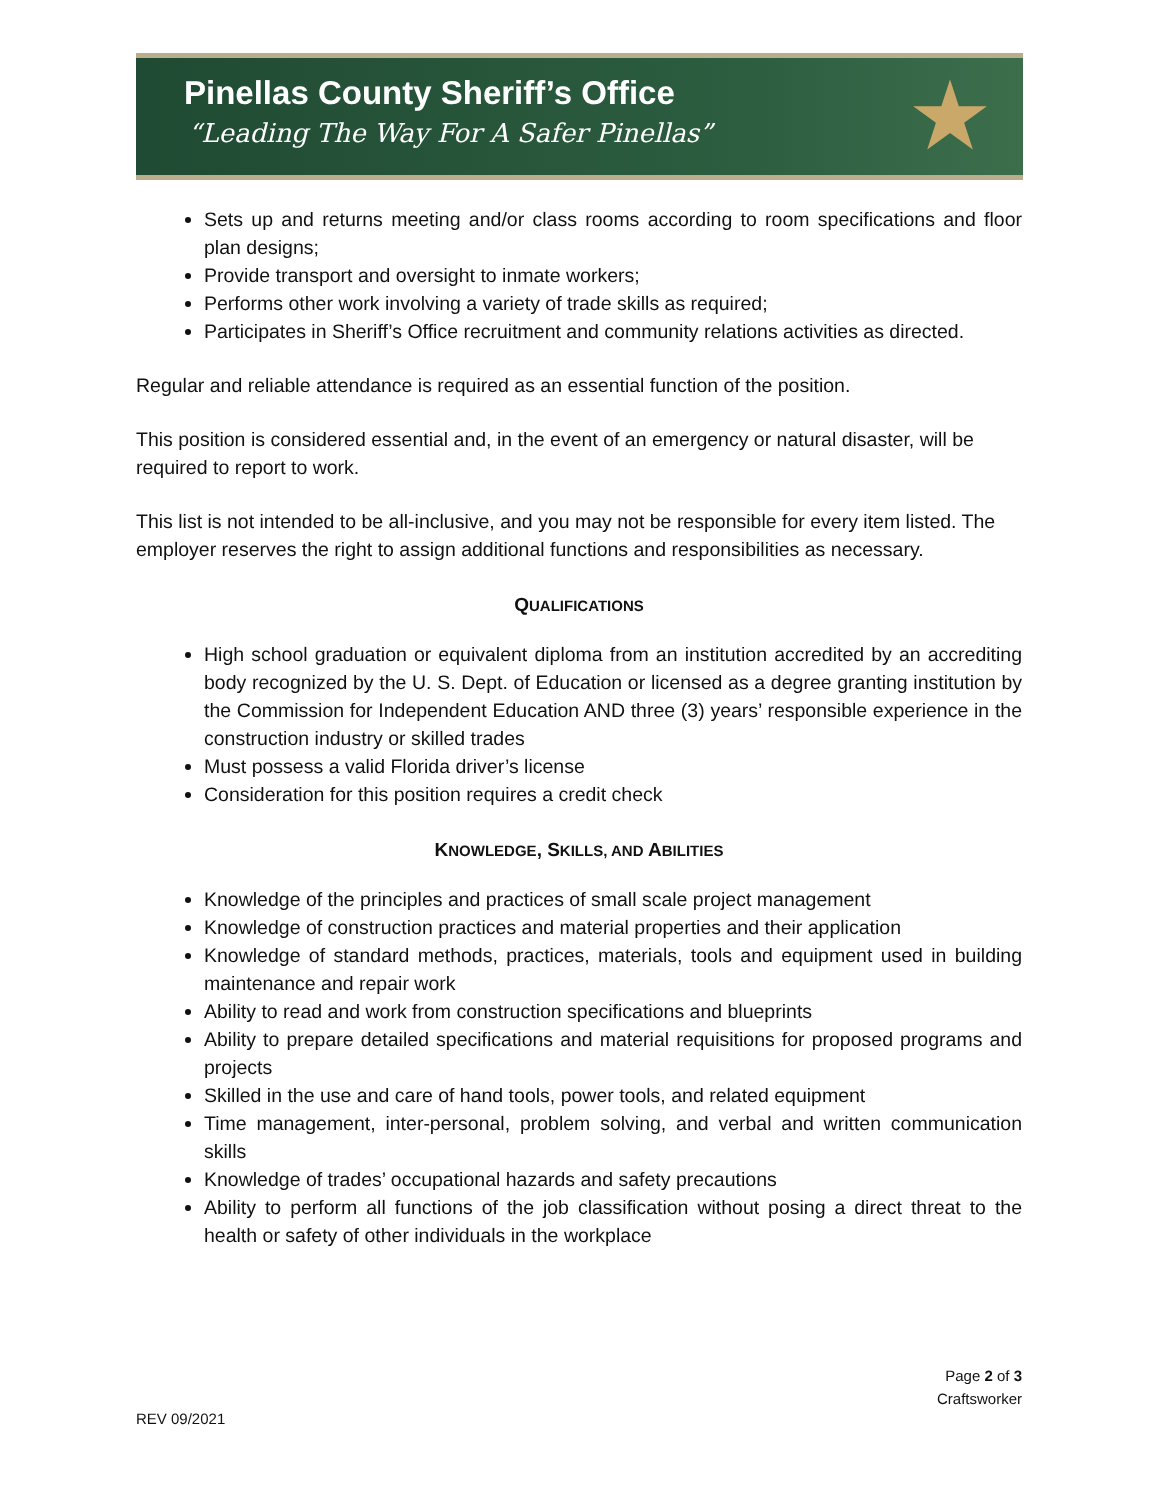Pinellas County Sheriff’s Office
“Leading The Way For A Safer Pinellas”
★
Sets up and returns meeting and/or class rooms according to room specifications and floor plan designs;
Provide transport and oversight to inmate workers;
Performs other work involving a variety of trade skills as required;
Participates in Sheriff’s Office recruitment and community relations activities as directed.
Regular and reliable attendance is required as an essential function of the position.
This position is considered essential and, in the event of an emergency or natural disaster, will be required to report to work.
This list is not intended to be all-inclusive, and you may not be responsible for every item listed. The employer reserves the right to assign additional functions and responsibilities as necessary.
QUALIFICATIONS
High school graduation or equivalent diploma from an institution accredited by an accrediting body recognized by the U. S. Dept. of Education or licensed as a degree granting institution by the Commission for Independent Education AND three (3) years’ responsible experience in the construction industry or skilled trades
Must possess a valid Florida driver’s license
Consideration for this position requires a credit check
KNOWLEDGE, SKILLS, AND ABILITIES
Knowledge of the principles and practices of small scale project management
Knowledge of construction practices and material properties and their application
Knowledge of standard methods, practices, materials, tools and equipment used in building maintenance and repair work
Ability to read and work from construction specifications and blueprints
Ability to prepare detailed specifications and material requisitions for proposed programs and projects
Skilled in the use and care of hand tools, power tools, and related equipment
Time management, inter-personal, problem solving, and verbal and written communication skills
Knowledge of trades’ occupational hazards and safety precautions
Ability to perform all functions of the job classification without posing a direct threat to the health or safety of other individuals in the workplace
Page 2 of 3
Craftsworker
REV 09/2021